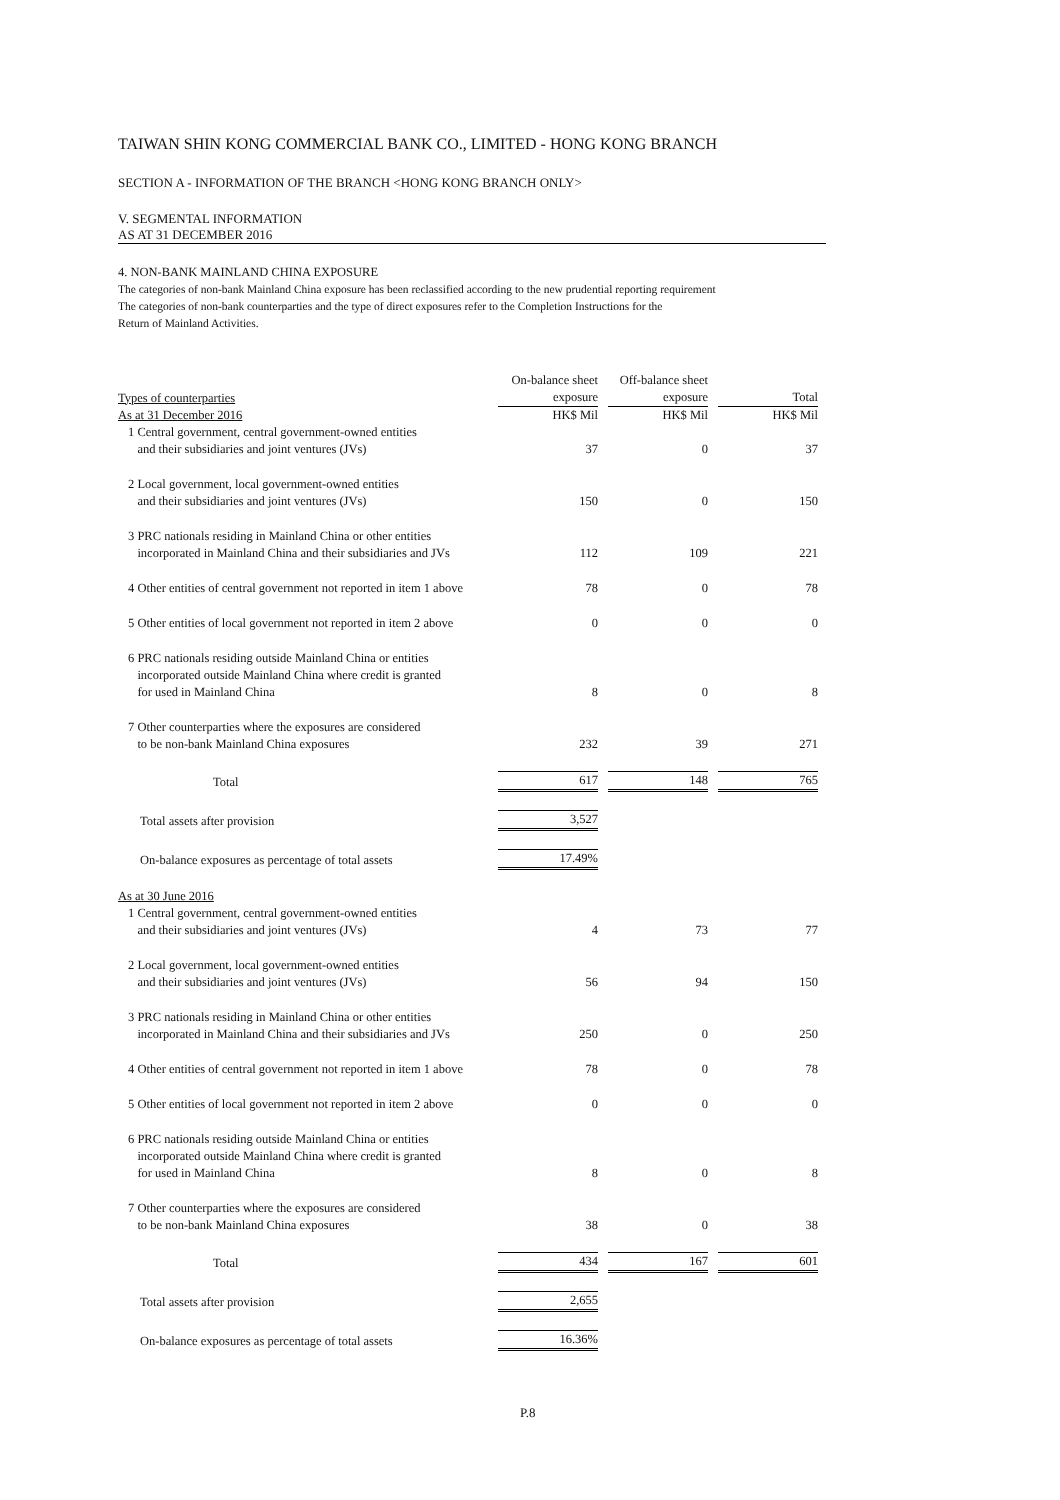TAIWAN SHIN KONG COMMERCIAL BANK CO., LIMITED - HONG KONG BRANCH
SECTION A - INFORMATION OF THE BRANCH <HONG KONG BRANCH ONLY>
V. SEGMENTAL INFORMATION
AS AT 31 DECEMBER 2016
4. NON-BANK MAINLAND CHINA EXPOSURE
The categories of non-bank Mainland China exposure has been reclassified according to the new prudential reporting requirement
The categories of non-bank counterparties and the type of direct exposures refer to the Completion Instructions for the
Return of Mainland Activities.
| Types of counterparties | On-balance sheet exposure | | Off-balance sheet exposure | | Total |
| As at 31 December 2016 | HK$ Mil | | HK$ Mil | | HK$ Mil |
| 1 Central government, central government-owned entities and their subsidiaries and joint ventures (JVs) | 37 | | 0 | | 37 |
| 2 Local government, local government-owned entities and their subsidiaries and joint ventures (JVs) | 150 | | 0 | | 150 |
| 3 PRC nationals residing in Mainland China or other entities incorporated in Mainland China and their subsidiaries and JVs | 112 | | 109 | | 221 |
| 4 Other entities of central government not reported in item 1 above | 78 | | 0 | | 78 |
| 5 Other entities of local government not reported in item 2 above | 0 | | 0 | | 0 |
| 6 PRC nationals residing outside Mainland China or entities incorporated outside Mainland China where credit is granted for used in Mainland China | 8 | | 0 | | 8 |
| 7 Other counterparties where the exposures are considered to be non-bank Mainland China exposures | 232 | | 39 | | 271 |
| Total | 617 | | 148 | | 765 |
| Total assets after provision | 3,527 | | | | |
| On-balance exposures as percentage of total assets | 17.49% | | | | |
| As at 30 June 2016 | | | | | |
| 1 Central government, central government-owned entities and their subsidiaries and joint ventures (JVs) | 4 | | 73 | | 77 |
| 2 Local government, local government-owned entities and their subsidiaries and joint ventures (JVs) | 56 | | 94 | | 150 |
| 3 PRC nationals residing in Mainland China or other entities incorporated in Mainland China and their subsidiaries and JVs | 250 | | 0 | | 250 |
| 4 Other entities of central government not reported in item 1 above | 78 | | 0 | | 78 |
| 5 Other entities of local government not reported in item 2 above | 0 | | 0 | | 0 |
| 6 PRC nationals residing outside Mainland China or entities incorporated outside Mainland China where credit is granted for used in Mainland China | 8 | | 0 | | 8 |
| 7 Other counterparties where the exposures are considered to be non-bank Mainland China exposures | 38 | | 0 | | 38 |
| Total | 434 | | 167 | | 601 |
| Total assets after provision | 2,655 | | | | |
| On-balance exposures as percentage of total assets | 16.36% | | | | |
P.8